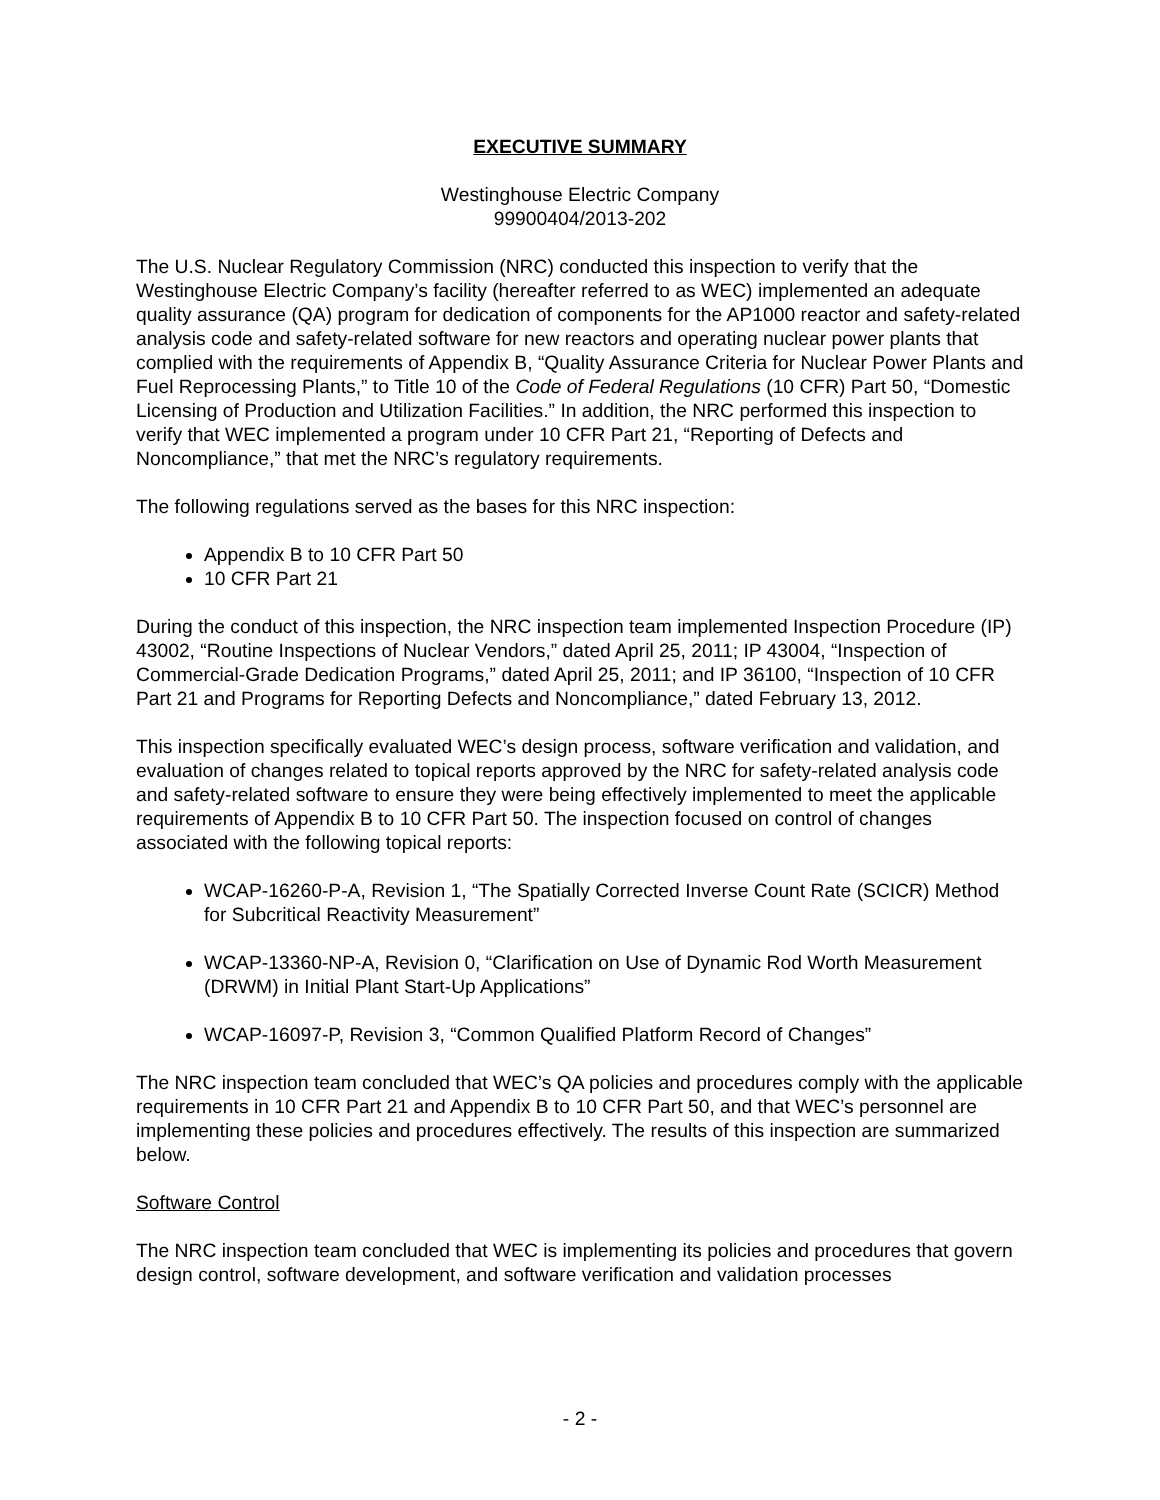EXECUTIVE SUMMARY
Westinghouse Electric Company
99900404/2013-202
The U.S. Nuclear Regulatory Commission (NRC) conducted this inspection to verify that the Westinghouse Electric Company’s facility (hereafter referred to as WEC) implemented an adequate quality assurance (QA) program for dedication of components for the AP1000 reactor and safety-related analysis code and safety-related software for new reactors and operating nuclear power plants that complied with the requirements of Appendix B, “Quality Assurance Criteria for Nuclear Power Plants and Fuel Reprocessing Plants,” to Title 10 of the Code of Federal Regulations (10 CFR) Part 50, “Domestic Licensing of Production and Utilization Facilities.” In addition, the NRC performed this inspection to verify that WEC implemented a program under 10 CFR Part 21, “Reporting of Defects and Noncompliance,” that met the NRC’s regulatory requirements.
The following regulations served as the bases for this NRC inspection:
Appendix B to 10 CFR Part 50
10 CFR Part 21
During the conduct of this inspection, the NRC inspection team implemented Inspection Procedure (IP) 43002, “Routine Inspections of Nuclear Vendors,” dated April 25, 2011; IP 43004, “Inspection of Commercial-Grade Dedication Programs,” dated April 25, 2011; and IP 36100, “Inspection of 10 CFR Part 21 and Programs for Reporting Defects and Noncompliance,” dated February 13, 2012.
This inspection specifically evaluated WEC’s design process, software verification and validation, and evaluation of changes related to topical reports approved by the NRC for safety-related analysis code and safety-related software to ensure they were being effectively implemented to meet the applicable requirements of Appendix B to 10 CFR Part 50. The inspection focused on control of changes associated with the following topical reports:
WCAP-16260-P-A, Revision 1, “The Spatially Corrected Inverse Count Rate (SCICR) Method for Subcritical Reactivity Measurement”
WCAP-13360-NP-A, Revision 0, “Clarification on Use of Dynamic Rod Worth Measurement (DRWM) in Initial Plant Start-Up Applications”
WCAP-16097-P, Revision 3, “Common Qualified Platform Record of Changes”
The NRC inspection team concluded that WEC’s QA policies and procedures comply with the applicable requirements in 10 CFR Part 21 and Appendix B to 10 CFR Part 50, and that WEC’s personnel are implementing these policies and procedures effectively. The results of this inspection are summarized below.
Software Control
The NRC inspection team concluded that WEC is implementing its policies and procedures that govern design control, software development, and software verification and validation processes
- 2 -